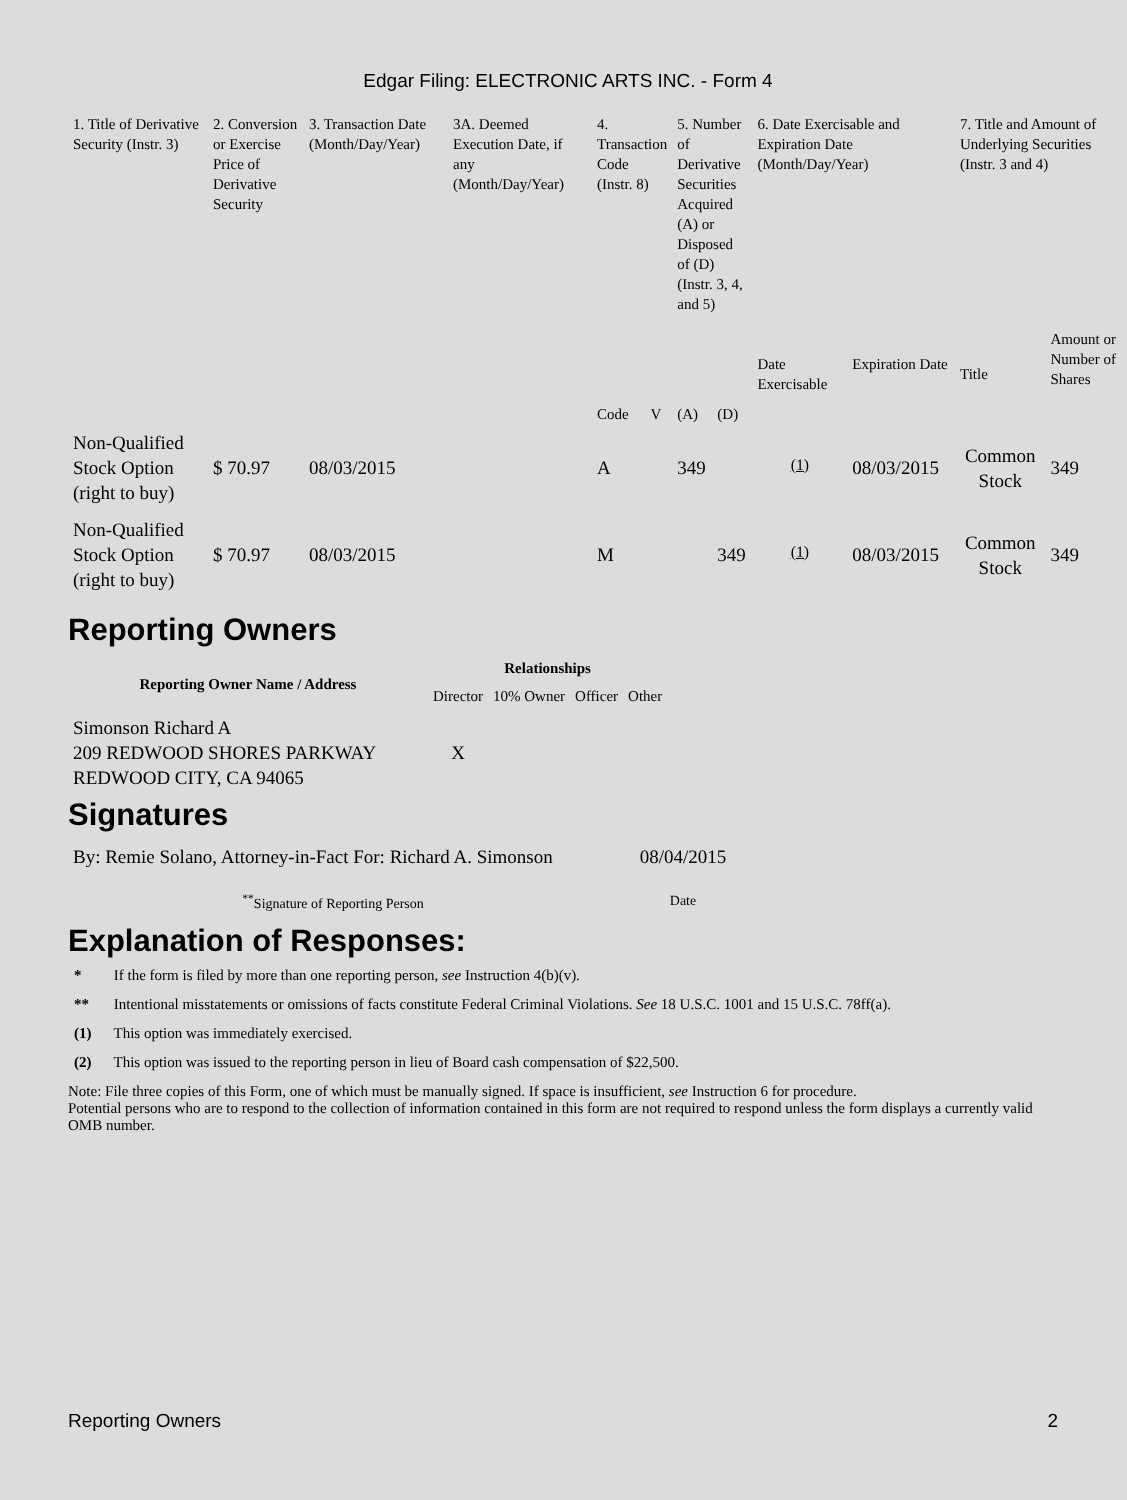Edgar Filing: ELECTRONIC ARTS INC. - Form 4
| 1. Title of Derivative Security (Instr. 3) | 2. Conversion or Exercise Price of Derivative Security | 3. Transaction Date (Month/Day/Year) | 3A. Deemed Execution Date, if any (Month/Day/Year) | 4. Transaction Code (Instr. 8) | | 5. Number of Derivative Securities Acquired (A) or Disposed of (D) (Instr. 3, 4, and 5) | | 6. Date Exercisable and Expiration Date (Month/Day/Year) | | 7. Title and Amount of Underlying Securities (Instr. 3 and 4) | |
| --- | --- | --- | --- | --- | --- | --- | --- | --- | --- | --- | --- |
| | | | | Code | V | (A) | (D) | Date Exercisable | Expiration Date | Title | Amount or Number of Shares |
| Non-Qualified Stock Option (right to buy) | $ 70.97 | 08/03/2015 | | A | | 349 | | <sup>(1)</sup> | 08/03/2015 | Common Stock | 349 |
| Non-Qualified Stock Option (right to buy) | $ 70.97 | 08/03/2015 | | M | | | 349 | <sup>(1)</sup> | 08/03/2015 | Common Stock | 349 |
Reporting Owners
| Reporting Owner Name / Address | Relationships | | | |
| --- | --- | --- | --- | --- |
| | Director | 10% Owner | Officer | Other |
| Simonson Richard A 209 REDWOOD SHORES PARKWAY REDWOOD CITY, CA 94065 | X | | | |
Signatures
| By: Remie Solano, Attorney-in-Fact For: Richard A. Simonson | 08/04/2015 |
| <sup>**</sup> Signature of Reporting Person | Date |
Explanation of Responses:
* If the form is filed by more than one reporting person, see Instruction 4(b)(v).
** Intentional misstatements or omissions of facts constitute Federal Criminal Violations. See 18 U.S.C. 1001 and 15 U.S.C. 78ff(a).
(1) This option was immediately exercised.
(2) This option was issued to the reporting person in lieu of Board cash compensation of $22,500.
Note: File three copies of this Form, one of which must be manually signed. If space is insufficient, see Instruction 6 for procedure.
Potential persons who are to respond to the collection of information contained in this form are not required to respond unless the form displays a currently valid OMB number.
Reporting Owners 2